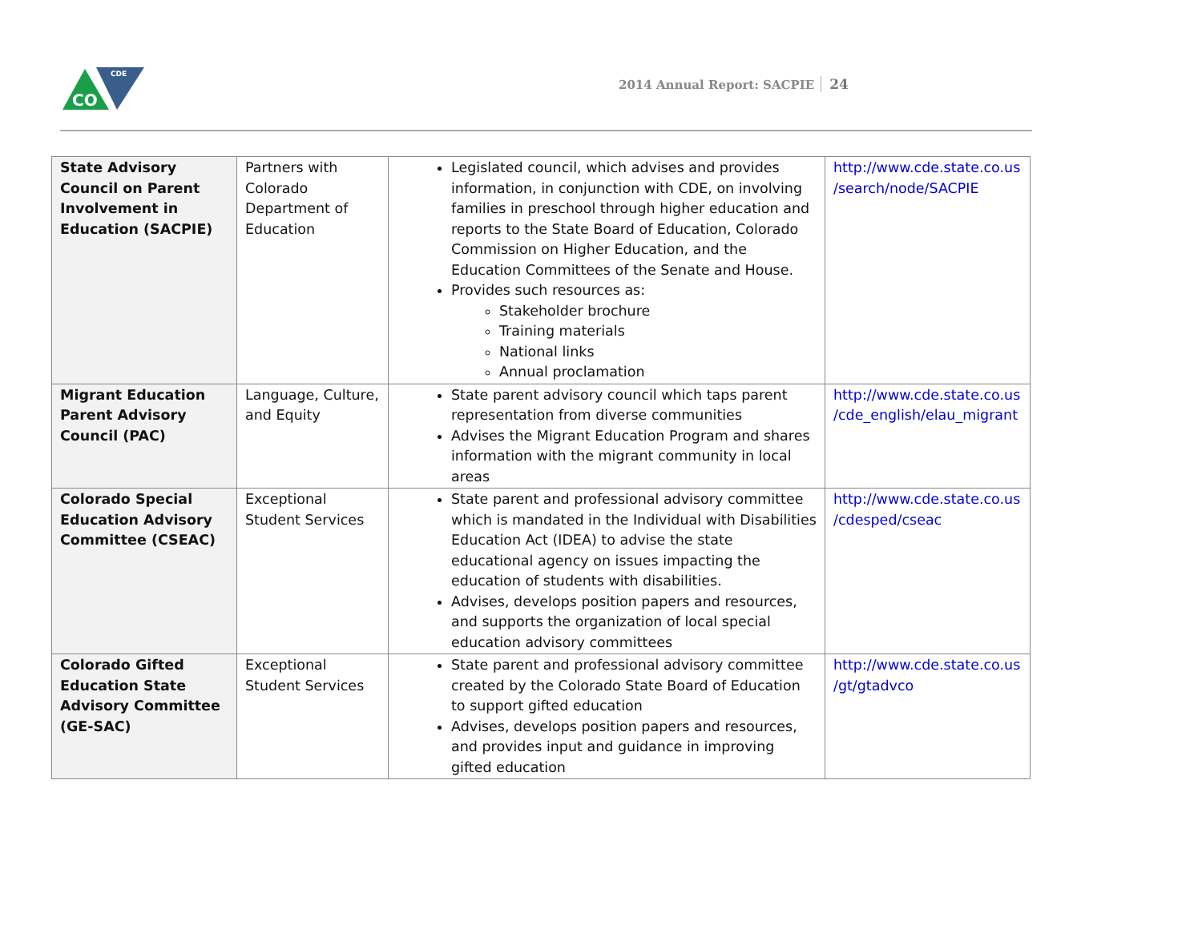CDE
CO
2014 Annual Report: SACPIE 24
| State Advisory Council on Parent Involvement in Education (SACPIE) | Partners with Colorado Department of Education | Legislated council, which advises and provides information, in conjunction with CDE, on involving families in preschool through higher education and reports to the State Board of Education, Colorado Commission on Higher Education, and the Education Committees of the Senate and House. Provides such resources as: Stakeholder brochure Training materials National links Annual proclamation | http://www.cde.state.co.us /search/node/SACPIE |
| Migrant Education Parent Advisory Council (PAC) | Language, Culture, and Equity | State parent advisory council which taps parent representation from diverse communities Advises the Migrant Education Program and shares information with the migrant community in local areas | http://www.cde.state.co.us /cde_english/elau_migrant |
| Colorado Special Education Advisory Committee (CSEAC) | Exceptional Student Services | State parent and professional advisory committee which is mandated in the Individual with Disabilities Education Act (IDEA) to advise the state educational agency on issues impacting the education of students with disabilities. Advises, develops position papers and resources, and supports the organization of local special education advisory committees | http://www.cde.state.co.us /cdesped/cseac |
| Colorado Gifted Education State Advisory Committee (GE-SAC) | Exceptional Student Services | State parent and professional advisory committee created by the Colorado State Board of Education to support gifted education Advises, develops position papers and resources, and provides input and guidance in improving gifted education | http://www.cde.state.co.us /gt/gtadvco |